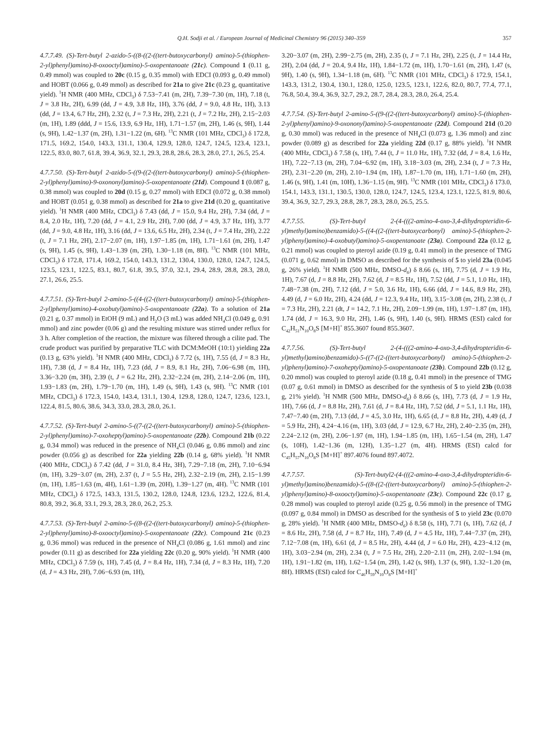Q.H. Sodji et al. / European Journal of Medicinal Chemistry 96 (2015) 340–359 357
4.7.7.49. (S)-Tert-butyl 2-azido-5-((8-((2-((tert-butoxycarbonyl) amino)-5-(thiophen-2-yl)phenyl)amino)-8-oxooctyl)amino)-5-oxopentanoate (21c). Compound 1 (0.11 g, 0.49 mmol) was coupled to 20c (0.15 g, 0.35 mmol) with EDCI (0.093 g, 0.49 mmol) and HOBT (0.066 g, 0.49 mmol) as described for 21a to give 21c (0.23 g, quantitative yield). <sup>1</sup>H NMR (400 MHz, CDCl<sub>3</sub>) δ 7.53−7.41 (m, 2H), 7.39−7.30 (m, 1H), 7.18 (t, J = 3.8 Hz, 2H), 6.99 (dd, J = 4.9, 3.8 Hz, 1H), 3.76 (dd, J = 9.0, 4.8 Hz, 1H), 3.13 (dd, J = 13.4, 6.7 Hz, 2H), 2.32 (t, J = 7.3 Hz, 2H), 2.21 (t, J = 7.2 Hz, 2H), 2.15−2.03 (m, 1H), 1.89 (ddd, J = 15.6, 13.9, 6.9 Hz, 1H), 1.71−1.57 (m, 2H), 1.46 (s, 9H), 1.44 (s, 9H), 1.42−1.37 (m, 2H), 1.31−1.22 (m, 6H). <sup>13</sup>C NMR (101 MHz, CDCl<sub>3</sub>) δ 172.8, 171.5, 169.2, 154.0, 143.3, 131.1, 130.4, 129.9, 128.0, 124.7, 124.5, 123.4, 123.1, 122.5, 83.0, 80.7, 61.8, 39.4, 36.9, 32.1, 29.3, 28.8, 28.6, 28.3, 28.0, 27.1, 26.5, 25.4.
4.7.7.50. (S)-Tert-butyl 2-azido-5-((9-((2-((tert-butoxycarbonyl) amino)-5-(thiophen-2-yl)phenyl)amino)-9-oxononyl)amino)-5-oxopentanoate (21d). Compound 1 (0.087 g, 0.38 mmol) was coupled to 20d (0.15 g, 0.27 mmol) with EDCI (0.072 g, 0.38 mmol) and HOBT (0.051 g, 0.38 mmol) as described for 21a to give 21d (0.20 g, quantitative yield). <sup>1</sup>H NMR (400 MHz, CDCl<sub>3</sub>) δ 7.43 (dd, J = 15.0, 9.4 Hz, 2H), 7.34 (dd, J = 8.4, 2.0 Hz, 1H), 7.20 (dd, J = 4.1, 2.9 Hz, 2H), 7.00 (dd, J = 4.9, 3.7 Hz, 1H), 3.77 (dd, J = 9.0, 4.8 Hz, 1H), 3.16 (dd, J = 13.6, 6.5 Hz, 2H), 2.34 (t, J = 7.4 Hz, 2H), 2.22 (t, J = 7.1 Hz, 2H), 2.17−2.07 (m, 1H), 1.97−1.85 (m, 1H), 1.71−1.61 (m, 2H), 1.47 (s, 9H), 1.45 (s, 9H), 1.43−1.39 (m, 2H), 1.30−1.18 (m, 8H). <sup>13</sup>C NMR (101 MHz, CDCl<sub>3</sub>) δ 172.8, 171.4, 169.2, 154.0, 143.3, 131.2, 130.4, 130.0, 128.0, 124.7, 124.5, 123.5, 123.1, 122.5, 83.1, 80.7, 61.8, 39.5, 37.0, 32.1, 29.4, 28.9, 28.8, 28.3, 28.0, 27.1, 26.6, 25.5.
4.7.7.51. (S)-Tert-butyl 2-amino-5-((4-((2-((tert-butoxycarbonyl) amino)-5-(thiophen-2-yl)phenyl)amino)-4-oxobutyl)amino)-5-oxopentanoate (22a). To a solution of 21a (0.21 g, 0.37 mmol) in EtOH (9 mL) and H<sub>2</sub>O (3 mL) was added NH<sub>4</sub>Cl (0.049 g, 0.91 mmol) and zinc powder (0.06 g) and the resulting mixture was stirred under reflux for 3 h. After completion of the reaction, the mixture was filtered through a cilite pad. The crude product was purified by preparative TLC with DCM:MeOH (10:1) yielding 22a (0.13 g, 63% yield). <sup>1</sup>H NMR (400 MHz, CDCl<sub>3</sub>) δ 7.72 (s, 1H), 7.55 (d, J = 8.3 Hz, 1H), 7.38 (d, J = 8.4 Hz, 1H), 7.23 (dd, J = 8.9, 8.1 Hz, 2H), 7.06−6.98 (m, 1H), 3.36−3.20 (m, 3H), 2.39 (t, J = 6.2 Hz, 2H), 2.32−2.24 (m, 2H), 2.14−2.06 (m, 1H), 1.93−1.83 (m, 2H), 1.79−1.70 (m, 1H), 1.49 (s, 9H), 1.43 (s, 9H). <sup>13</sup>C NMR (101 MHz, CDCl<sub>3</sub>) δ 172.3, 154.0, 143.4, 131.1, 130.4, 129.8, 128.0, 124.7, 123.6, 123.1, 122.4, 81.5, 80.6, 38.6, 34.3, 33.0, 28.3, 28.0, 26.1.
4.7.7.52. (S)-Tert-butyl 2-amino-5-((7-((2-((tert-butoxycarbonyl) amino)-5-(thiophen-2-yl)phenyl)amino)-7-oxoheptyl)amino)-5-oxopentanoate (22b). Compound 21b (0.22 g, 0.34 mmol) was reduced in the presence of NH<sub>4</sub>Cl (0.046 g, 0.86 mmol) and zinc powder (0.056 g) as described for 22a yielding 22b (0.14 g, 68% yield). <sup>1</sup>H NMR (400 MHz, CDCl<sub>3</sub>) δ 7.42 (dd, J = 31.0, 8.4 Hz, 3H), 7.29−7.18 (m, 2H), 7.10−6.94 (m, 1H), 3.29−3.07 (m, 2H), 2.37 (t, J = 5.5 Hz, 2H), 2.32−2.19 (m, 2H), 2.15−1.99 (m, 1H), 1.85−1.63 (m, 4H), 1.61−1.39 (m, 20H), 1.39−1.27 (m, 4H). <sup>13</sup>C NMR (101 MHz, CDCl<sub>3</sub>) δ 172.5, 143.3, 131.5, 130.2, 128.0, 124.8, 123.6, 123.2, 122.6, 81.4, 80.8, 39.2, 36.8, 33.1, 29.3, 28.3, 28.0, 26.2, 25.3.
4.7.7.53. (S)-Tert-butyl 2-amino-5-((8-((2-((tert-butoxycarbonyl) amino)-5-(thiophen-2-yl)phenyl)amino)-8-oxooctyl)amino)-5-oxopentanoate (22c). Compound 21c (0.23 g, 0.36 mmol) was reduced in the presence of NH<sub>4</sub>Cl (0.086 g, 1.61 mmol) and zinc powder (0.11 g) as described for 22a yielding 22c (0.20 g, 90% yield). <sup>1</sup>H NMR (400 MHz, CDCl<sub>3</sub>) δ 7.59 (s, 1H), 7.45 (d, J = 8.4 Hz, 1H), 7.34 (d, J = 8.3 Hz, 1H), 7.20 (d, J = 4.3 Hz, 2H), 7.06−6.93 (m, 1H),
3.20−3.07 (m, 2H), 2.99−2.75 (m, 2H), 2.35 (t, J = 7.1 Hz, 2H), 2.25 (t, J = 14.4 Hz, 2H), 2.04 (dd, J = 20.4, 9.4 Hz, 1H), 1.84−1.72 (m, 1H), 1.70−1.61 (m, 2H), 1.47 (s, 9H), 1.40 (s, 9H), 1.34−1.18 (m, 6H). <sup>13</sup>C NMR (101 MHz, CDCl<sub>3</sub>) δ 172.9, 154.1, 143.3, 131.2, 130.4, 130.1, 128.0, 125.0, 123.5, 123.1, 122.6, 82.0, 80.7, 77.4, 77.1, 76.8, 50.4, 39.4, 36.9, 32.7, 29.2, 28.7, 28.4, 28.3, 28.0, 26.4, 25.4.
4.7.7.54. (S)-Tert-butyl 2-amino-5-((9-((2-((tert-butoxycarbonyl) amino)-5-(thiophen-2-yl)phenyl)amino)-9-oxononyl)amino)-5-oxopentanoate (22d). Compound 21d (0.20 g, 0.30 mmol) was reduced in the presence of NH<sub>4</sub>Cl (0.073 g, 1.36 mmol) and zinc powder (0.089 g) as described for 22a yielding 22d (0.17 g, 88% yield). <sup>1</sup>H NMR (400 MHz, CDCl<sub>3</sub>) δ 7.58 (s, 1H), 7.44 (t, J = 11.0 Hz, 1H), 7.32 (dd, J = 8.4, 1.6 Hz, 1H), 7.22−7.13 (m, 2H), 7.04−6.92 (m, 1H), 3.18−3.03 (m, 2H), 2.34 (t, J = 7.3 Hz, 2H), 2.31−2.20 (m, 2H), 2.10−1.94 (m, 1H), 1.87−1.70 (m, 1H), 1.71−1.60 (m, 2H), 1.46 (s, 9H), 1.41 (m, 10H), 1.36−1.15 (m, 9H). <sup>13</sup>C NMR (101 MHz, CDCl<sub>3</sub>) δ 173.0, 154.1, 143.3, 131.1, 130.5, 130.0, 128.0, 124.7, 124.5, 123.4, 123.1, 122.5, 81.9, 80.6, 39.4, 36.9, 32.7, 29.3, 28.8, 28.7, 28.3, 28.0, 26.5, 25.5.
4.7.7.55. (S)-Tert-butyl 2-(4-(((2-amino-4-oxo-3,4-dihydropteridin-6-yl)methyl)amino)benzamido)-5-((4-((2-((tert-butoxycarbonyl) amino)-5-(thiophen-2-yl)phenyl)amino)-4-oxobutyl)amino)-5-oxopentanoate (23a). Compound 22a (0.12 g, 0.21 mmol) was coupled to pteroyl azide (0.19 g, 0.41 mmol) in the presence of TMG (0.071 g, 0.62 mmol) in DMSO as described for the synthesis of 5 to yield 23a (0.045 g, 26% yield). <sup>1</sup>H NMR (500 MHz, DMSO-d<sub>6</sub>) δ 8.66 (s, 1H), 7.75 (d, J = 1.9 Hz, 1H), 7.67 (d, J = 8.8 Hz, 2H), 7.62 (d, J = 8.5 Hz, 1H), 7.52 (dd, J = 5.1, 1.0 Hz, 1H), 7.48−7.38 (m, 2H), 7.12 (dd, J = 5.0, 3.6 Hz, 1H), 6.66 (dd, J = 14.6, 8.9 Hz, 2H), 4.49 (d, J = 6.0 Hz, 2H), 4.24 (dd, J = 12.3, 9.4 Hz, 1H), 3.15−3.08 (m, 2H), 2.38 (t, J = 7.3 Hz, 2H), 2.21 (dt, J = 14.2, 7.1 Hz, 2H), 2.09−1.99 (m, 1H), 1.97−1.87 (m, 1H), 1.74 (dd, J = 16.3, 9.0 Hz, 2H), 1.46 (s, 9H), 1.40 (s, 9H). HRMS (ESI) calcd for C<sub>42</sub>H<sub>51</sub>N<sub>10</sub>O<sub>8</sub>S [M+H]<sup>+</sup> 855.3607 found 855.3607.
4.7.7.56. (S)-Tert-butyl 2-(4-(((2-amino-4-oxo-3,4-dihydropteridin-6-yl)methyl)amino)benzamido)-5-((7-((2-((tert-butoxycarbonyl) amino)-5-(thiophen-2-yl)phenyl)amino)-7-oxoheptyl)amino)-5-oxopentanoate (23b). Compound 22b (0.12 g, 0.20 mmol) was coupled to pteroyl azide (0.18 g, 0.41 mmol) in the presence of TMG (0.07 g, 0.61 mmol) in DMSO as described for the synthesis of 5 to yield 23b (0.038 g, 21% yield). <sup>1</sup>H NMR (500 MHz, DMSO-d<sub>6</sub>) δ 8.66 (s, 1H), 7.73 (d, J = 1.9 Hz, 1H), 7.66 (d, J = 8.8 Hz, 2H), 7.61 (d, J = 8.4 Hz, 1H), 7.52 (dd, J = 5.1, 1.1 Hz, 1H), 7.47−7.40 (m, 2H), 7.13 (dd, J = 4.5, 3.0 Hz, 1H), 6.65 (d, J = 8.8 Hz, 2H), 4.49 (d, J = 5.9 Hz, 2H), 4.24−4.16 (m, 1H), 3.03 (dd, J = 12.9, 6.7 Hz, 2H), 2.40−2.35 (m, 2H), 2.24−2.12 (m, 2H), 2.06−1.97 (m, 1H), 1.94−1.85 (m, 1H), 1.65−1.54 (m, 2H), 1.47 (s, 10H), 1.42−1.36 (m, 12H), 1.35−1.27 (m, 4H). HRMS (ESI) calcd for C<sub>45</sub>H<sub>57</sub>N<sub>10</sub>O<sub>8</sub>S [M+H]<sup>+</sup> 897.4076 found 897.4072.
4.7.7.57. (S)-Tert-butyl2-(4-(((2-amino-4-oxo-3,4-dihydropteridin-6-yl)methyl)amino)benzamido)-5-((8-((2-((tert-butoxycarbonyl) amino)-5-(thiophen-2-yl)phenyl)amino)-8-oxooctyl)amino)-5-oxopentanoate (23c). Compound 22c (0.17 g, 0.28 mmol) was coupled to pteroyl azide (0.25 g, 0.56 mmol) in the presence of TMG (0.097 g, 0.84 mmol) in DMSO as described for the synthesis of 5 to yield 23c (0.070 g, 28% yield). <sup>1</sup>H NMR (400 MHz, DMSO-d<sub>6</sub>) δ 8.58 (s, 1H), 7.71 (s, 1H), 7.62 (d, J = 8.6 Hz, 2H), 7.58 (d, J = 8.7 Hz, 1H), 7.49 (d, J = 4.5 Hz, 1H), 7.44−7.37 (m, 2H), 7.12−7.08 (m, 1H), 6.61 (d, J = 8.5 Hz, 2H), 4.44 (d, J = 6.0 Hz, 2H), 4.23−4.12 (m, 1H), 3.03−2.94 (m, 2H), 2.34 (t, J = 7.5 Hz, 2H), 2.20−2.11 (m, 2H), 2.02−1.94 (m, 1H), 1.91−1.82 (m, 1H), 1.62−1.54 (m, 2H), 1.42 (s, 9H), 1.37 (s, 9H), 1.32−1.20 (m, 8H). HRMS (ESI) calcd for C<sub>46</sub>H<sub>59</sub>N<sub>10</sub>O<sub>8</sub>S [M+H]<sup>+</sup>